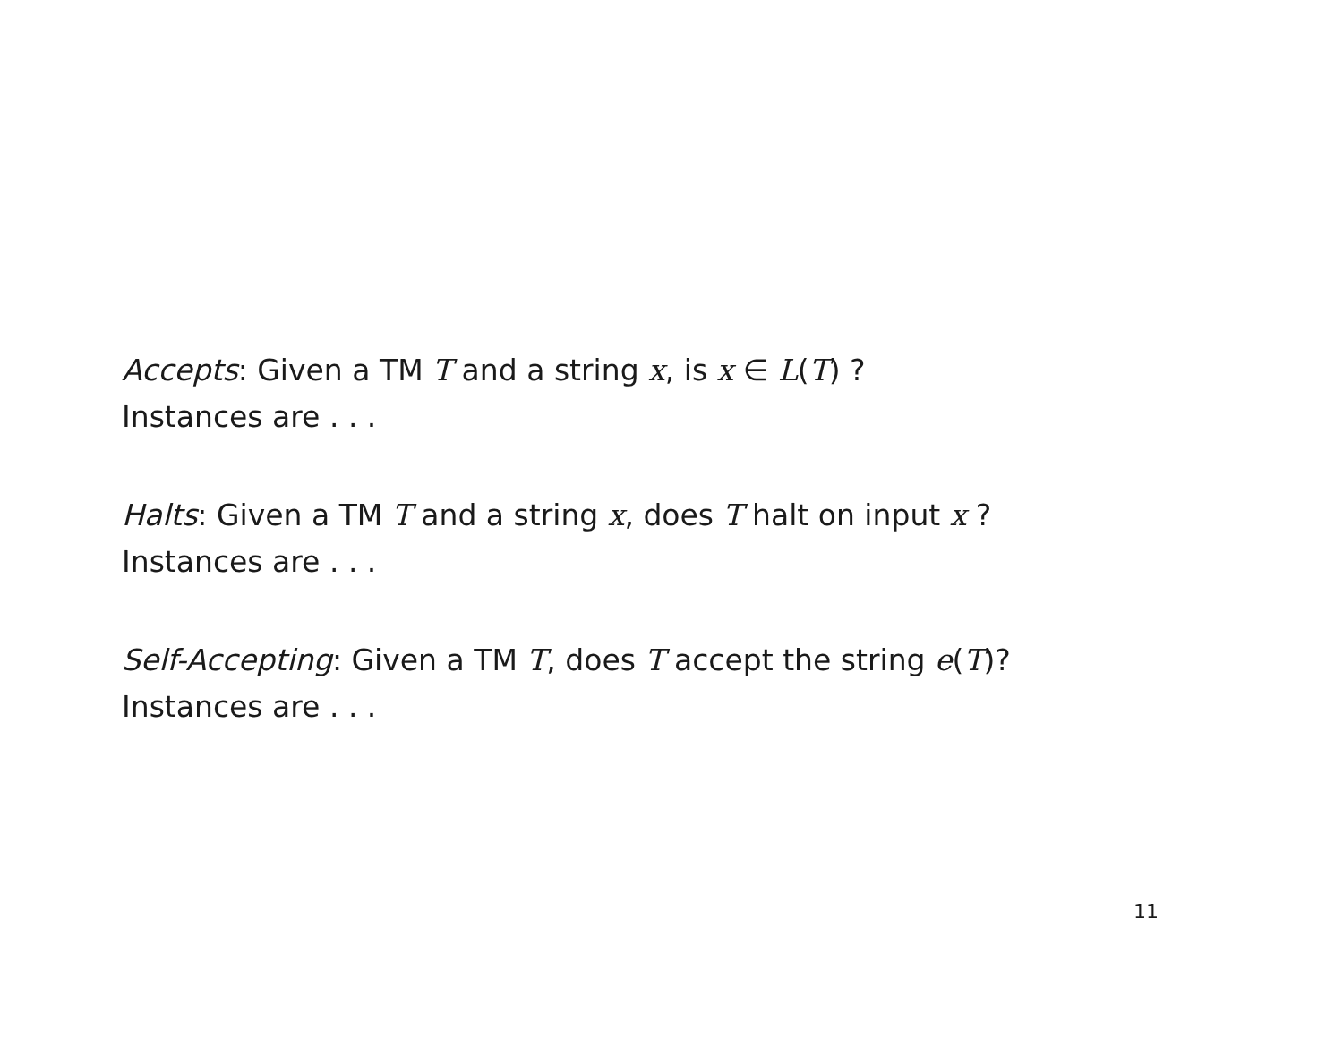Accepts: Given a TM T and a string x, is x ∈ L(T) ?
Instances are . . .
Halts: Given a TM T and a string x, does T halt on input x ?
Instances are . . .
Self-Accepting: Given a TM T, does T accept the string e(T)?
Instances are . . .
11